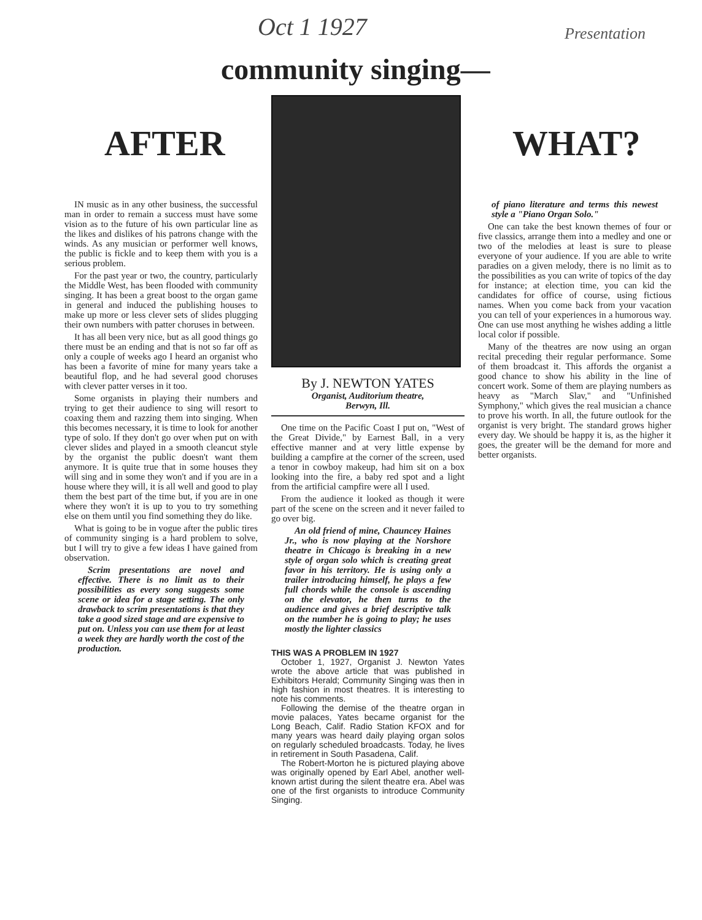Oct 1 1927 Presentation
community singing—
AFTER WHAT?
IN music as in any other business, the successful man in order to remain a success must have some vision as to the future of his own particular line as the likes and dislikes of his patrons change with the winds. As any musician or performer well knows, the public is fickle and to keep them with you is a serious problem.
For the past year or two, the country, particularly the Middle West, has been flooded with community singing. It has been a great boost to the organ game in general and induced the publishing houses to make up more or less clever sets of slides plugging their own numbers with patter choruses in between.
It has all been very nice, but as all good things go there must be an ending and that is not so far off as only a couple of weeks ago I heard an organist who has been a favorite of mine for many years take a beautiful flop, and he had several good choruses with clever patter verses in it too.
Some organists in playing their numbers and trying to get their audience to sing will resort to coaxing them and razzing them into singing. When this becomes necessary, it is time to look for another type of solo. If they don't go over when put on with clever slides and played in a smooth cleancut style by the organist the public doesn't want them anymore. It is quite true that in some houses they will sing and in some they won't and if you are in a house where they will, it is all well and good to play them the best part of the time but, if you are in one where they won't it is up to you to try something else on them until you find something they do like.
What is going to be in vogue after the public tires of community singing is a hard problem to solve, but I will try to give a few ideas I have gained from observation.
Scrim presentations are novel and effective. There is no limit as to their possibilities as every song suggests some scene or idea for a stage setting. The only drawback to scrim presentations is that they take a good sized stage and are expensive to put on. Unless you can use them for at least a week they are hardly worth the cost of the production.
By J. NEWTON YATES
Organist, Auditorium theatre,
Berwyn, Ill.
One time on the Pacific Coast I put on, "West of the Great Divide," by Earnest Ball, in a very effective manner and at very little expense by building a campfire at the corner of the screen, used a tenor in cowboy makeup, had him sit on a box looking into the fire, a baby red spot and a light from the artificial campfire were all I used.
From the audience it looked as though it were part of the scene on the screen and it never failed to go over big.
An old friend of mine, Chauncey Haines Jr., who is now playing at the Norshore theatre in Chicago is breaking in a new style of organ solo which is creating great favor in his territory. He is using only a trailer introducing himself, he plays a few full chords while the console is ascending on the elevator, he then turns to the audience and gives a brief descriptive talk on the number he is going to play; he uses mostly the lighter classics
THIS WAS A PROBLEM IN 1927
October 1, 1927, Organist J. Newton Yates wrote the above article that was published in Exhibitors Herald; Community Singing was then in high fashion in most theatres. It is interesting to note his comments.
Following the demise of the theatre organ in movie palaces, Yates became organist for the Long Beach, Calif. Radio Station KFOX and for many years was heard daily playing organ solos on regularly scheduled broadcasts. Today, he lives in retirement in South Pasadena, Calif.
The Robert-Morton he is pictured playing above was originally opened by Earl Abel, another well-known artist during the silent theatre era. Abel was one of the first organists to introduce Community Singing.
of piano literature and terms this newest style a "Piano Organ Solo."
One can take the best known themes of four or five classics, arrange them into a medley and one or two of the melodies at least is sure to please everyone of your audience. If you are able to write paradies on a given melody, there is no limit as to the possibilities as you can write of topics of the day for instance; at election time, you can kid the candidates for office of course, using fictious names. When you come back from your vacation you can tell of your experiences in a humorous way. One can use most anything he wishes adding a little local color if possible.
Many of the theatres are now using an organ recital preceding their regular performance. Some of them broadcast it. This affords the organist a good chance to show his ability in the line of concert work. Some of them are playing numbers as heavy as "March Slav," and "Unfinished Symphony," which gives the real musician a chance to prove his worth. In all, the future outlook for the organist is very bright. The standard grows higher every day. We should be happy it is, as the higher it goes, the greater will be the demand for more and better organists.